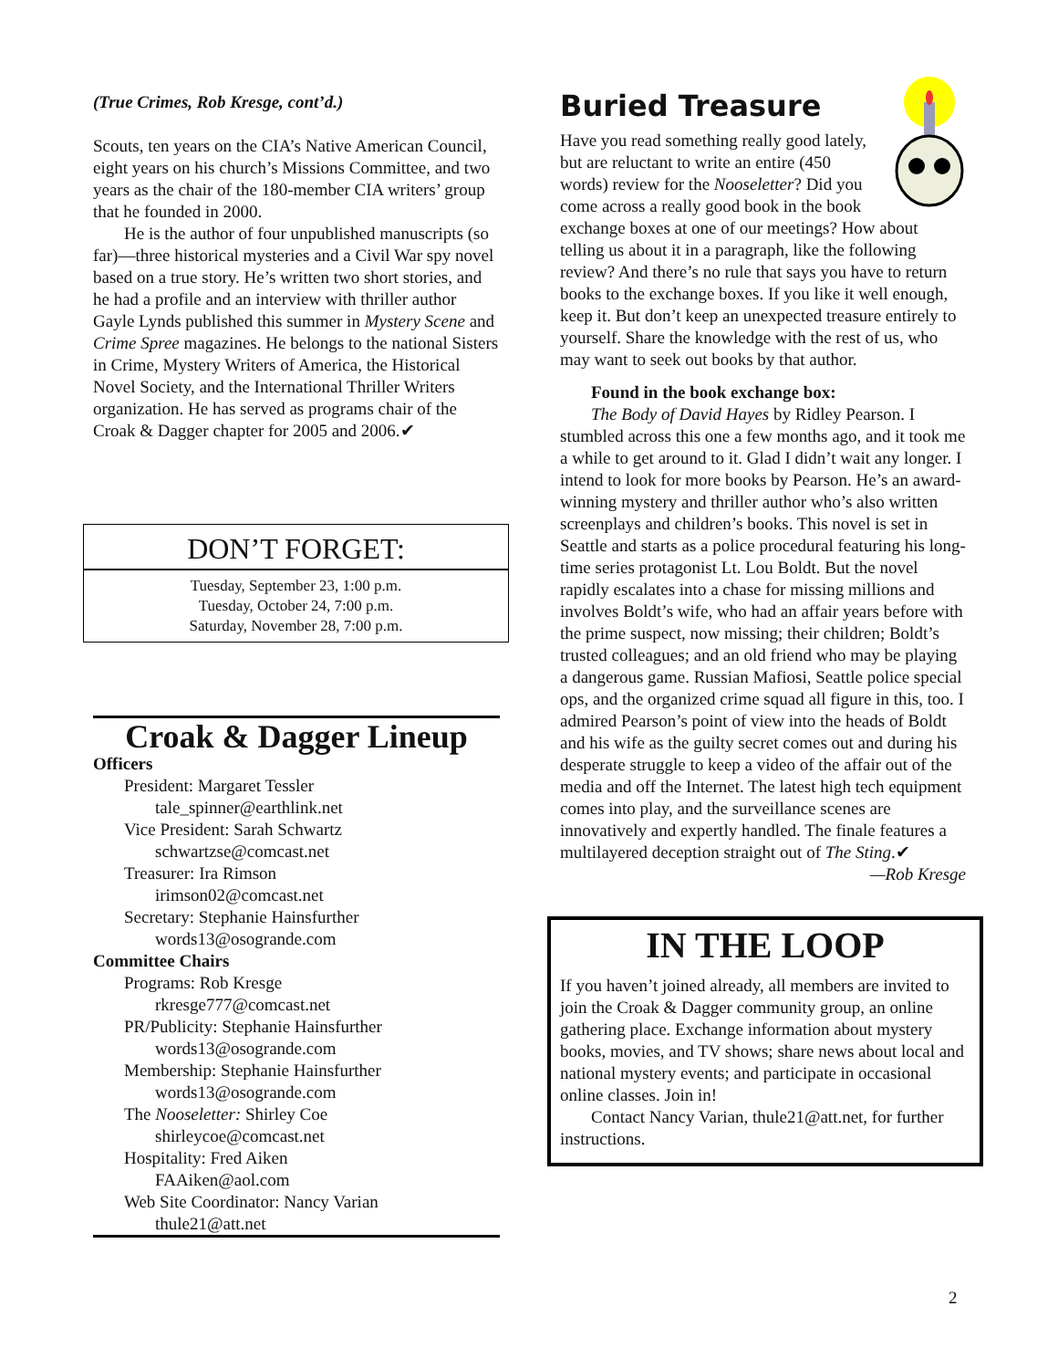(True Crimes, Rob Kresge, cont’d.)
Scouts, ten years on the CIA’s Native American Council, eight years on his church’s Missions Committee, and two years as the chair of the 180-member CIA writers’ group that he founded in 2000.
He is the author of four unpublished manuscripts (so far)—three historical mysteries and a Civil War spy novel based on a true story. He’s written two short stories, and he had a profile and an interview with thriller author Gayle Lynds published this summer in Mystery Scene and Crime Spree magazines. He belongs to the national Sisters in Crime, Mystery Writers of America, the Historical Novel Society, and the International Thriller Writers organization. He has served as programs chair of the Croak & Dagger chapter for 2005 and 2006.✔
DON’T FORGET:
Tuesday, September 23, 1:00 p.m.
Tuesday, October 24, 7:00 p.m.
Saturday, November 28, 7:00 p.m.
Croak & Dagger Lineup
Officers
President: Margaret Tessler
tale_spinner@earthlink.net
Vice President: Sarah Schwartz
schwartzse@comcast.net
Treasurer: Ira Rimson
irimson02@comcast.net
Secretary: Stephanie Hainsfurther
words13@osogrande.com
Committee Chairs
Programs: Rob Kresge
rkresge777@comcast.net
PR/Publicity: Stephanie Hainsfurther
words13@osogrande.com
Membership: Stephanie Hainsfurther
words13@osogrande.com
The Nooseletter: Shirley Coe
shirleycoe@comcast.net
Hospitality: Fred Aiken
FAAiken@aol.com
Web Site Coordinator: Nancy Varian
thule21@att.net
Buried Treasure
Have you read something really good lately, but are reluctant to write an entire (450 words) review for the Nooseletter? Did you come across a really good book in the book exchange boxes at one of our meetings? How about telling us about it in a paragraph, like the following review? And there’s no rule that says you have to return books to the exchange boxes. If you like it well enough, keep it. But don’t keep an unexpected treasure entirely to yourself. Share the knowledge with the rest of us, who may want to seek out books by that author.
Found in the book exchange box:
The Body of David Hayes by Ridley Pearson. I stumbled across this one a few months ago, and it took me a while to get around to it. Glad I didn’t wait any longer. I intend to look for more books by Pearson. He’s an award-winning mystery and thriller author who’s also written screenplays and children’s books. This novel is set in Seattle and starts as a police procedural featuring his long-time series protagonist Lt. Lou Boldt. But the novel rapidly escalates into a chase for missing millions and involves Boldt’s wife, who had an affair years before with the prime suspect, now missing; their children; Boldt’s trusted colleagues; and an old friend who may be playing a dangerous game. Russian Mafiosi, Seattle police special ops, and the organized crime squad all figure in this, too. I admired Pearson’s point of view into the heads of Boldt and his wife as the guilty secret comes out and during his desperate struggle to keep a video of the affair out of the media and off the Internet. The latest high tech equipment comes into play, and the surveillance scenes are innovatively and expertly handled. The finale features a multilayered deception straight out of The Sting.✔
—Rob Kresge
IN THE LOOP
If you haven’t joined already, all members are invited to join the Croak & Dagger community group, an online gathering place. Exchange information about mystery books, movies, and TV shows; share news about local and national mystery events; and participate in occasional online classes. Join in!
Contact Nancy Varian, thule21@att.net, for further instructions.
2